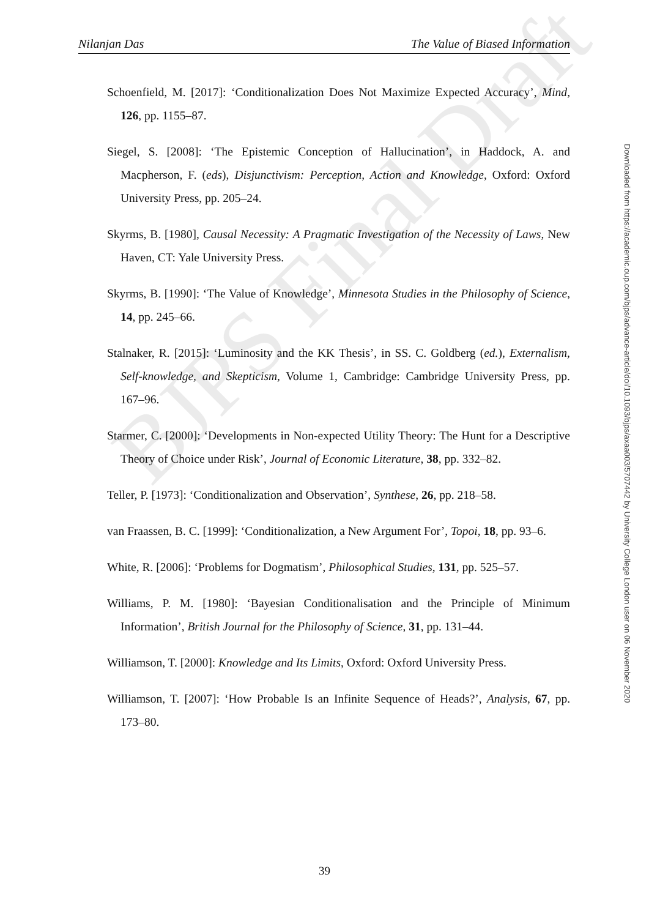Nilanjan Das The Value of Biased Information
Schoenfield, M. [2017]: ‘Conditionalization Does Not Maximize Expected Accuracy’, Mind, 126, pp. 1155–87.
Siegel, S. [2008]: ‘The Epistemic Conception of Hallucination’, in Haddock, A. and Macpherson, F. (eds), Disjunctivism: Perception, Action and Knowledge, Oxford: Oxford University Press, pp. 205–24.
Skyrms, B. [1980], Causal Necessity: A Pragmatic Investigation of the Necessity of Laws, New Haven, CT: Yale University Press.
Skyrms, B. [1990]: ‘The Value of Knowledge’, Minnesota Studies in the Philosophy of Science, 14, pp. 245–66.
Stalnaker, R. [2015]: ‘Luminosity and the KK Thesis’, in SS. C. Goldberg (ed.), Externalism, Self-knowledge, and Skepticism, Volume 1, Cambridge: Cambridge University Press, pp. 167–96.
Starmer, C. [2000]: ‘Developments in Non-expected Utility Theory: The Hunt for a Descriptive Theory of Choice under Risk’, Journal of Economic Literature, 38, pp. 332–82.
Teller, P. [1973]: ‘Conditionalization and Observation’, Synthese, 26, pp. 218–58.
van Fraassen, B. C. [1999]: ‘Conditionalization, a New Argument For’, Topoi, 18, pp. 93–6.
White, R. [2006]: ‘Problems for Dogmatism’, Philosophical Studies, 131, pp. 525–57.
Williams, P. M. [1980]: ‘Bayesian Conditionalisation and the Principle of Minimum Information’, British Journal for the Philosophy of Science, 31, pp. 131–44.
Williamson, T. [2000]: Knowledge and Its Limits, Oxford: Oxford University Press.
Williamson, T. [2007]: ‘How Probable Is an Infinite Sequence of Heads?’, Analysis, 67, pp. 173–80.
BJPS Final Draft
39
Downloaded from https://academic.oup.com/bjps/advance-article/doi/10.1093/bjps/axaa003/5707442 by University College London user on 06 November 2020